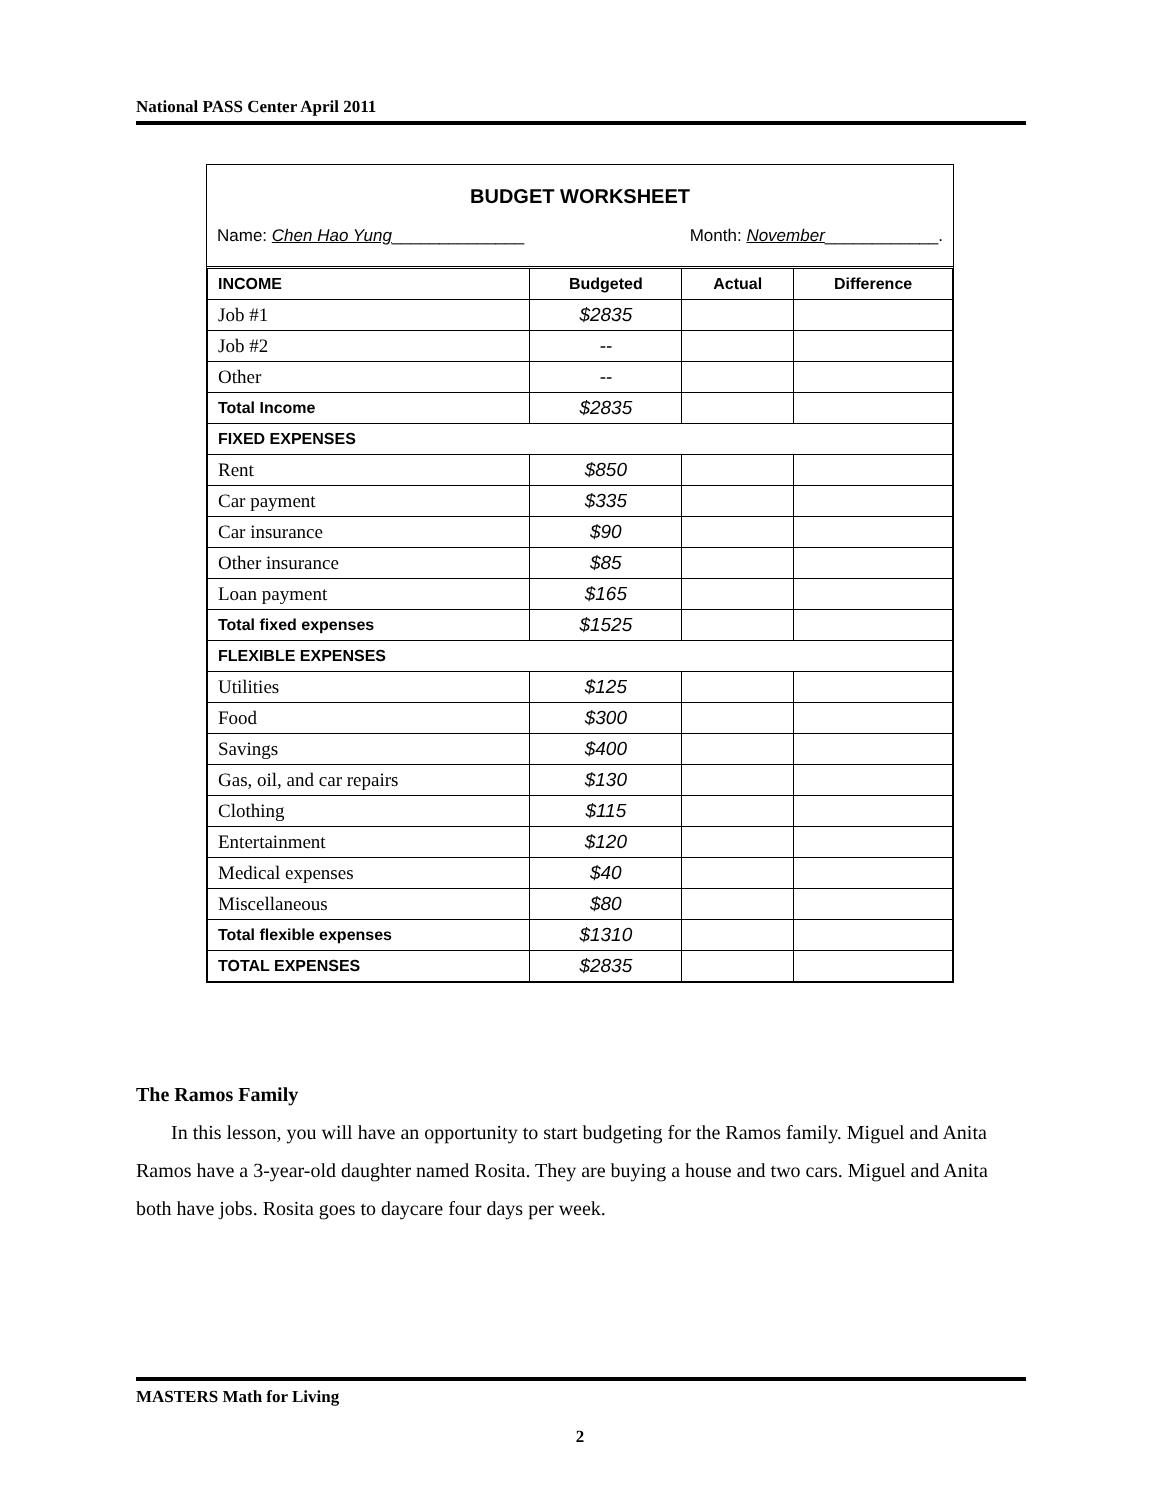National PASS Center April 2011
BUDGET WORKSHEET
Name: Chen Hao Yung______________ Month: November____________.
| INCOME | Budgeted | Actual | Difference |
| --- | --- | --- | --- |
| Job #1 | $2835 | | |
| Job #2 | -- | | |
| Other | -- | | |
| Total Income | $2835 | | |
| FIXED EXPENSES | | | |
| Rent | $850 | | |
| Car payment | $335 | | |
| Car insurance | $90 | | |
| Other insurance | $85 | | |
| Loan payment | $165 | | |
| Total fixed expenses | $1525 | | |
| FLEXIBLE EXPENSES | | | |
| Utilities | $125 | | |
| Food | $300 | | |
| Savings | $400 | | |
| Gas, oil, and car repairs | $130 | | |
| Clothing | $115 | | |
| Entertainment | $120 | | |
| Medical expenses | $40 | | |
| Miscellaneous | $80 | | |
| Total flexible expenses | $1310 | | |
| TOTAL EXPENSES | $2835 | | |
The Ramos Family
In this lesson, you will have an opportunity to start budgeting for the Ramos family. Miguel and Anita Ramos have a 3-year-old daughter named Rosita. They are buying a house and two cars. Miguel and Anita both have jobs. Rosita goes to daycare four days per week.
MASTERS Math for Living
2